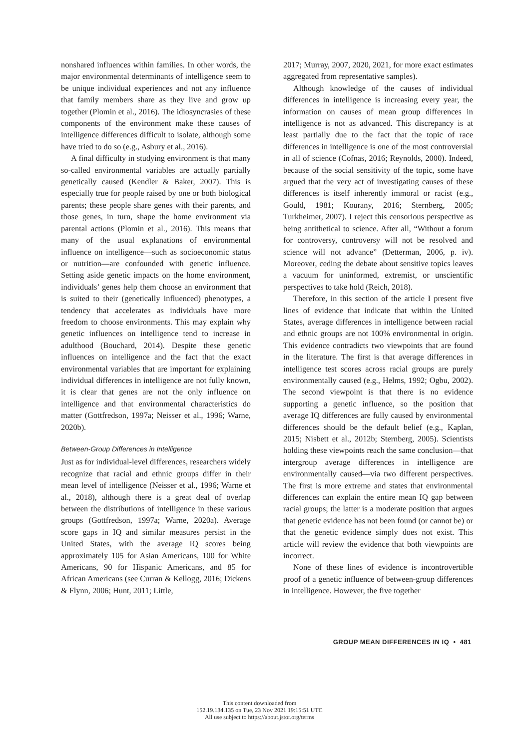nonshared influences within families. In other words, the major environmental determinants of intelligence seem to be unique individual experiences and not any influence that family members share as they live and grow up together (Plomin et al., 2016). The idiosyncrasies of these components of the environment make these causes of intelligence differences difficult to isolate, although some have tried to do so (e.g., Asbury et al., 2016).
A final difficulty in studying environment is that many so-called environmental variables are actually partially genetically caused (Kendler & Baker, 2007). This is especially true for people raised by one or both biological parents; these people share genes with their parents, and those genes, in turn, shape the home environment via parental actions (Plomin et al., 2016). This means that many of the usual explanations of environmental influence on intelligence—such as socioeconomic status or nutrition—are confounded with genetic influence. Setting aside genetic impacts on the home environment, individuals’ genes help them choose an environment that is suited to their (genetically influenced) phenotypes, a tendency that accelerates as individuals have more freedom to choose environments. This may explain why genetic influences on intelligence tend to increase in adulthood (Bouchard, 2014). Despite these genetic influences on intelligence and the fact that the exact environmental variables that are important for explaining individual differences in intelligence are not fully known, it is clear that genes are not the only influence on intelligence and that environmental characteristics do matter (Gottfredson, 1997a; Neisser et al., 1996; Warne, 2020b).
Between-Group Differences in Intelligence
Just as for individual-level differences, researchers widely recognize that racial and ethnic groups differ in their mean level of intelligence (Neisser et al., 1996; Warne et al., 2018), although there is a great deal of overlap between the distributions of intelligence in these various groups (Gottfredson, 1997a; Warne, 2020a). Average score gaps in IQ and similar measures persist in the United States, with the average IQ scores being approximately 105 for Asian Americans, 100 for White Americans, 90 for Hispanic Americans, and 85 for African Americans (see Curran & Kellogg, 2016; Dickens & Flynn, 2006; Hunt, 2011; Little,
2017; Murray, 2007, 2020, 2021, for more exact estimates aggregated from representative samples).
Although knowledge of the causes of individual differences in intelligence is increasing every year, the information on causes of mean group differences in intelligence is not as advanced. This discrepancy is at least partially due to the fact that the topic of race differences in intelligence is one of the most controversial in all of science (Cofnas, 2016; Reynolds, 2000). Indeed, because of the social sensitivity of the topic, some have argued that the very act of investigating causes of these differences is itself inherently immoral or racist (e.g., Gould, 1981; Kourany, 2016; Sternberg, 2005; Turkheimer, 2007). I reject this censorious perspective as being antithetical to science. After all, “Without a forum for controversy, controversy will not be resolved and science will not advance” (Detterman, 2006, p. iv). Moreover, ceding the debate about sensitive topics leaves a vacuum for uninformed, extremist, or unscientific perspectives to take hold (Reich, 2018).
Therefore, in this section of the article I present five lines of evidence that indicate that within the United States, average differences in intelligence between racial and ethnic groups are not 100% environmental in origin. This evidence contradicts two viewpoints that are found in the literature. The first is that average differences in intelligence test scores across racial groups are purely environmentally caused (e.g., Helms, 1992; Ogbu, 2002). The second viewpoint is that there is no evidence supporting a genetic influence, so the position that average IQ differences are fully caused by environmental differences should be the default belief (e.g., Kaplan, 2015; Nisbett et al., 2012b; Sternberg, 2005). Scientists holding these viewpoints reach the same conclusion—that intergroup average differences in intelligence are environmentally caused—via two different perspectives. The first is more extreme and states that environmental differences can explain the entire mean IQ gap between racial groups; the latter is a moderate position that argues that genetic evidence has not been found (or cannot be) or that the genetic evidence simply does not exist. This article will review the evidence that both viewpoints are incorrect.
None of these lines of evidence is incontrovertible proof of a genetic influence of between-group differences in intelligence. However, the five together
GROUP MEAN DIFFERENCES IN IQ • 481
This content downloaded from
152.19.134.135 on Tue, 23 Nov 2021 19:15:51 UTC
All use subject to https://about.jstor.org/terms